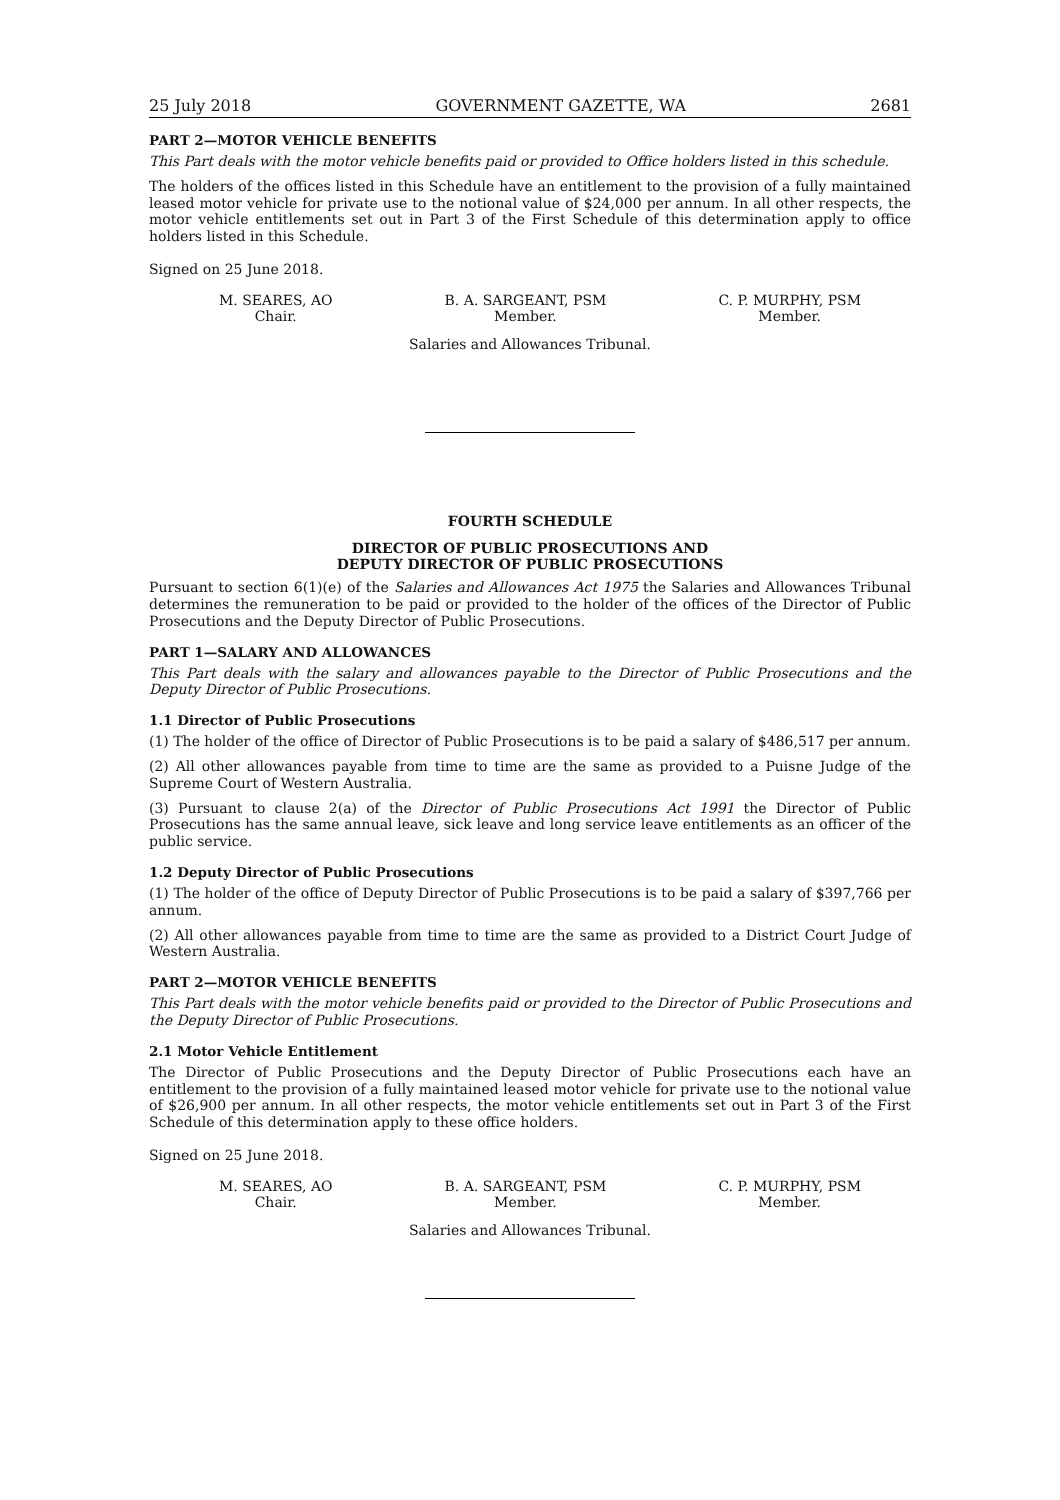25 July 2018 GOVERNMENT GAZETTE, WA 2681
PART 2—MOTOR VEHICLE BENEFITS
This Part deals with the motor vehicle benefits paid or provided to Office holders listed in this schedule.
The holders of the offices listed in this Schedule have an entitlement to the provision of a fully maintained leased motor vehicle for private use to the notional value of $24,000 per annum. In all other respects, the motor vehicle entitlements set out in Part 3 of the First Schedule of this determination apply to office holders listed in this Schedule.
Signed on 25 June 2018.
M. SEARES, AO
Chair.
B. A. SARGEANT, PSM
Member.
C. P. MURPHY, PSM
Member.
Salaries and Allowances Tribunal.
FOURTH SCHEDULE
DIRECTOR OF PUBLIC PROSECUTIONS AND
DEPUTY DIRECTOR OF PUBLIC PROSECUTIONS
Pursuant to section 6(1)(e) of the Salaries and Allowances Act 1975 the Salaries and Allowances Tribunal determines the remuneration to be paid or provided to the holder of the offices of the Director of Public Prosecutions and the Deputy Director of Public Prosecutions.
PART 1—SALARY AND ALLOWANCES
This Part deals with the salary and allowances payable to the Director of Public Prosecutions and the Deputy Director of Public Prosecutions.
1.1 Director of Public Prosecutions
(1) The holder of the office of Director of Public Prosecutions is to be paid a salary of $486,517 per annum.
(2) All other allowances payable from time to time are the same as provided to a Puisne Judge of the Supreme Court of Western Australia.
(3) Pursuant to clause 2(a) of the Director of Public Prosecutions Act 1991 the Director of Public Prosecutions has the same annual leave, sick leave and long service leave entitlements as an officer of the public service.
1.2 Deputy Director of Public Prosecutions
(1) The holder of the office of Deputy Director of Public Prosecutions is to be paid a salary of $397,766 per annum.
(2) All other allowances payable from time to time are the same as provided to a District Court Judge of Western Australia.
PART 2—MOTOR VEHICLE BENEFITS
This Part deals with the motor vehicle benefits paid or provided to the Director of Public Prosecutions and the Deputy Director of Public Prosecutions.
2.1 Motor Vehicle Entitlement
The Director of Public Prosecutions and the Deputy Director of Public Prosecutions each have an entitlement to the provision of a fully maintained leased motor vehicle for private use to the notional value of $26,900 per annum. In all other respects, the motor vehicle entitlements set out in Part 3 of the First Schedule of this determination apply to these office holders.
Signed on 25 June 2018.
M. SEARES, AO
Chair.
B. A. SARGEANT, PSM
Member.
C. P. MURPHY, PSM
Member.
Salaries and Allowances Tribunal.